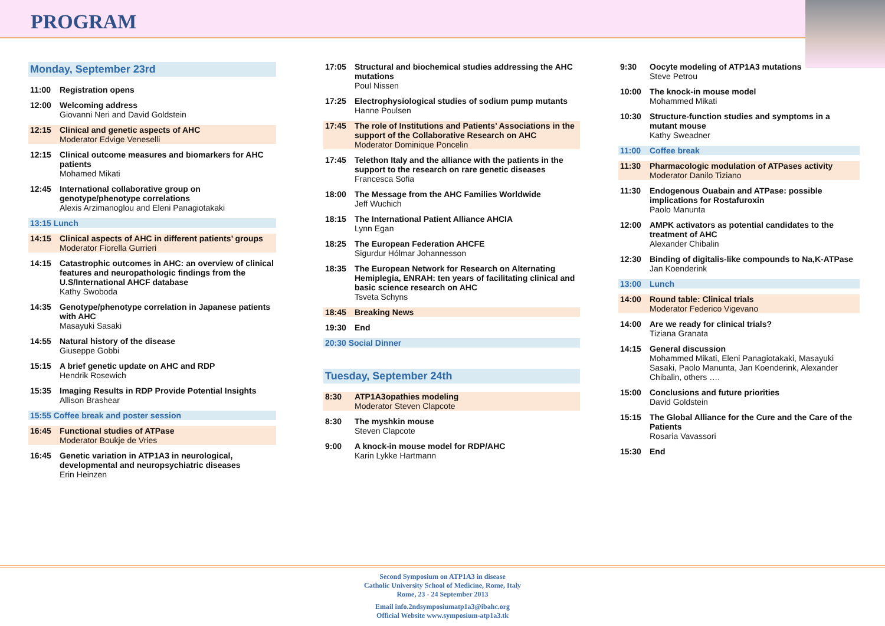PROGRAM
Monday, September 23rd
11:00 Registration opens
12:00 Welcoming address
Giovanni Neri and David Goldstein
12:15 Clinical and genetic aspects of AHC
Moderator Edvige Veneselli
12:15 Clinical outcome measures and biomarkers for AHC patients
Mohamed Mikati
12:45 International collaborative group on genotype/phenotype correlations
Alexis Arzimanoglou and Eleni Panagiotakaki
13:15 Lunch
14:15 Clinical aspects of AHC in different patients’ groups
Moderator Fiorella Gurrieri
14:15 Catastrophic outcomes in AHC: an overview of clinical features and neuropathologic findings from the U.S/International AHCF database
Kathy Swoboda
14:35 Genotype/phenotype correlation in Japanese patients with AHC
Masayuki Sasaki
14:55 Natural history of the disease
Giuseppe Gobbi
15:15 A brief genetic update on AHC and RDP
Hendrik Rosewich
15:35 Imaging Results in RDP Provide Potential Insights
Allison Brashear
15:55 Coffee break and poster session
16:45 Functional studies of ATPase
Moderator Boukje de Vries
16:45 Genetic variation in ATP1A3 in neurological, developmental and neuropsychiatric diseases
Erin Heinzen
17:05 Structural and biochemical studies addressing the AHC mutations
Poul Nissen
17:25 Electrophysiological studies of sodium pump mutants
Hanne Poulsen
17:45 The role of Institutions and Patients’ Associations in the support of the Collaborative Research on AHC
Moderator Dominique Poncelin
17:45 Telethon Italy and the alliance with the patients in the support to the research on rare genetic diseases
Francesca Sofia
18:00 The Message from the AHC Families Worldwide
Jeff Wuchich
18:15 The International Patient Alliance AHCIA
Lynn Egan
18:25 The European Federation AHCFE
Sigurdur Hólmar Johannesson
18:35 The European Network for Research on Alternating Hemiplegia, ENRAH: ten years of facilitating clinical and basic science research on AHC
Tsveta Schyns
18:45 Breaking News
19:30 End
20:30 Social Dinner
Tuesday, September 24th
8:30 ATP1A3opathies modeling
Moderator Steven Clapcote
8:30 The myshkin mouse
Steven Clapcote
9:00 A knock-in mouse model for RDP/AHC
Karin Lykke Hartmann
9:30 Oocyte modeling of ATP1A3 mutations
Steve Petrou
10:00 The knock-in mouse model
Mohammed Mikati
10:30 Structure-function studies and symptoms in a mutant mouse
Kathy Sweadner
11:00 Coffee break
11:30 Pharmacologic modulation of ATPases activity
Moderator Danilo Tiziano
11:30 Endogenous Ouabain and ATPase: possible implications for Rostafuroxin
Paolo Manunta
12:00 AMPK activators as potential candidates to the treatment of AHC
Alexander Chibalin
12:30 Binding of digitalis-like compounds to Na,K-ATPase
Jan Koenderink
13:00 Lunch
14:00 Round table: Clinical trials
Moderator Federico Vigevano
14:00 Are we ready for clinical trials?
Tiziana Granata
14:15 General discussion
Mohammed Mikati, Eleni Panagiotakaki, Masayuki Sasaki, Paolo Manunta, Jan Koenderink, Alexander Chibalin, others ….
15:00 Conclusions and future priorities
David Goldstein
15:15 The Global Alliance for the Cure and the Care of the Patients
Rosaria Vavassori
15:30 End
Second Symposium on ATP1A3 in disease
Catholic University School of Medicine, Rome, Italy
Rome, 23 - 24 September 2013
Email info.2ndsymposiumatp1a3@ibahc.org
Official Website www.symposium-atp1a3.tk